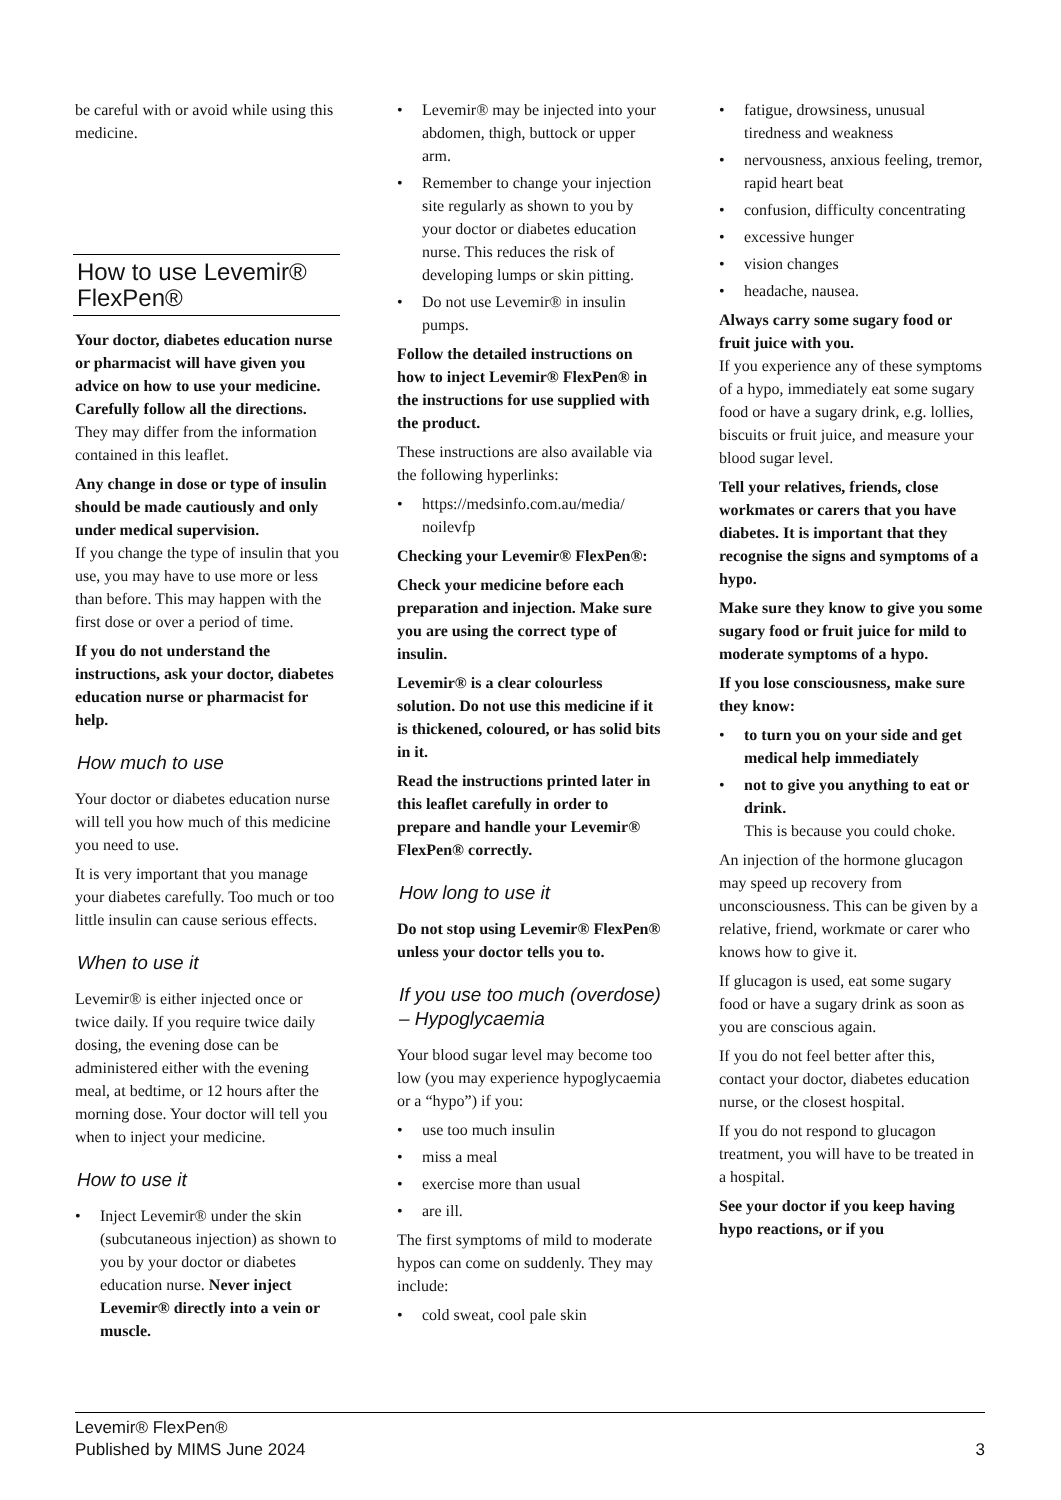be careful with or avoid while using this medicine.
How to use Levemir® FlexPen®
Your doctor, diabetes education nurse or pharmacist will have given you advice on how to use your medicine. Carefully follow all the directions.
They may differ from the information contained in this leaflet.
Any change in dose or type of insulin should be made cautiously and only under medical supervision.
If you change the type of insulin that you use, you may have to use more or less than before. This may happen with the first dose or over a period of time.
If you do not understand the instructions, ask your doctor, diabetes education nurse or pharmacist for help.
How much to use
Your doctor or diabetes education nurse will tell you how much of this medicine you need to use.
It is very important that you manage your diabetes carefully. Too much or too little insulin can cause serious effects.
When to use it
Levemir® is either injected once or twice daily. If you require twice daily dosing, the evening dose can be administered either with the evening meal, at bedtime, or 12 hours after the morning dose. Your doctor will tell you when to inject your medicine.
How to use it
• Inject Levemir® under the skin (subcutaneous injection) as shown to you by your doctor or diabetes education nurse. Never inject Levemir® directly into a vein or muscle.
• Levemir® may be injected into your abdomen, thigh, buttock or upper arm.
• Remember to change your injection site regularly as shown to you by your doctor or diabetes education nurse. This reduces the risk of developing lumps or skin pitting.
• Do not use Levemir® in insulin pumps.
Follow the detailed instructions on how to inject Levemir® FlexPen® in the instructions for use supplied with the product.
These instructions are also available via the following hyperlinks:
• https://medsinfo.com.au/media/ noilevfp
Checking your Levemir® FlexPen®:
Check your medicine before each preparation and injection. Make sure you are using the correct type of insulin.
Levemir® is a clear colourless solution. Do not use this medicine if it is thickened, coloured, or has solid bits in it.
Read the instructions printed later in this leaflet carefully in order to prepare and handle your Levemir® FlexPen® correctly.
How long to use it
Do not stop using Levemir® FlexPen® unless your doctor tells you to.
If you use too much (overdose) – Hypoglycaemia
Your blood sugar level may become too low (you may experience hypoglycaemia or a “hypo”) if you:
• use too much insulin
• miss a meal
• exercise more than usual
• are ill.
The first symptoms of mild to moderate hypos can come on suddenly. They may include:
• cold sweat, cool pale skin
• fatigue, drowsiness, unusual tiredness and weakness
• nervousness, anxious feeling, tremor, rapid heart beat
• confusion, difficulty concentrating
• excessive hunger
• vision changes
• headache, nausea.
Always carry some sugary food or fruit juice with you.
If you experience any of these symptoms of a hypo, immediately eat some sugary food or have a sugary drink, e.g. lollies, biscuits or fruit juice, and measure your blood sugar level.
Tell your relatives, friends, close workmates or carers that you have diabetes. It is important that they recognise the signs and symptoms of a hypo.
Make sure they know to give you some sugary food or fruit juice for mild to moderate symptoms of a hypo.
If you lose consciousness, make sure they know:
• to turn you on your side and get medical help immediately
• not to give you anything to eat or drink.
This is because you could choke.
An injection of the hormone glucagon may speed up recovery from unconsciousness. This can be given by a relative, friend, workmate or carer who knows how to give it.
If glucagon is used, eat some sugary food or have a sugary drink as soon as you are conscious again.
If you do not feel better after this, contact your doctor, diabetes education nurse, or the closest hospital.
If you do not respond to glucagon treatment, you will have to be treated in a hospital.
See your doctor if you keep having hypo reactions, or if you
Levemir® FlexPen®
Published by MIMS June 2024
3